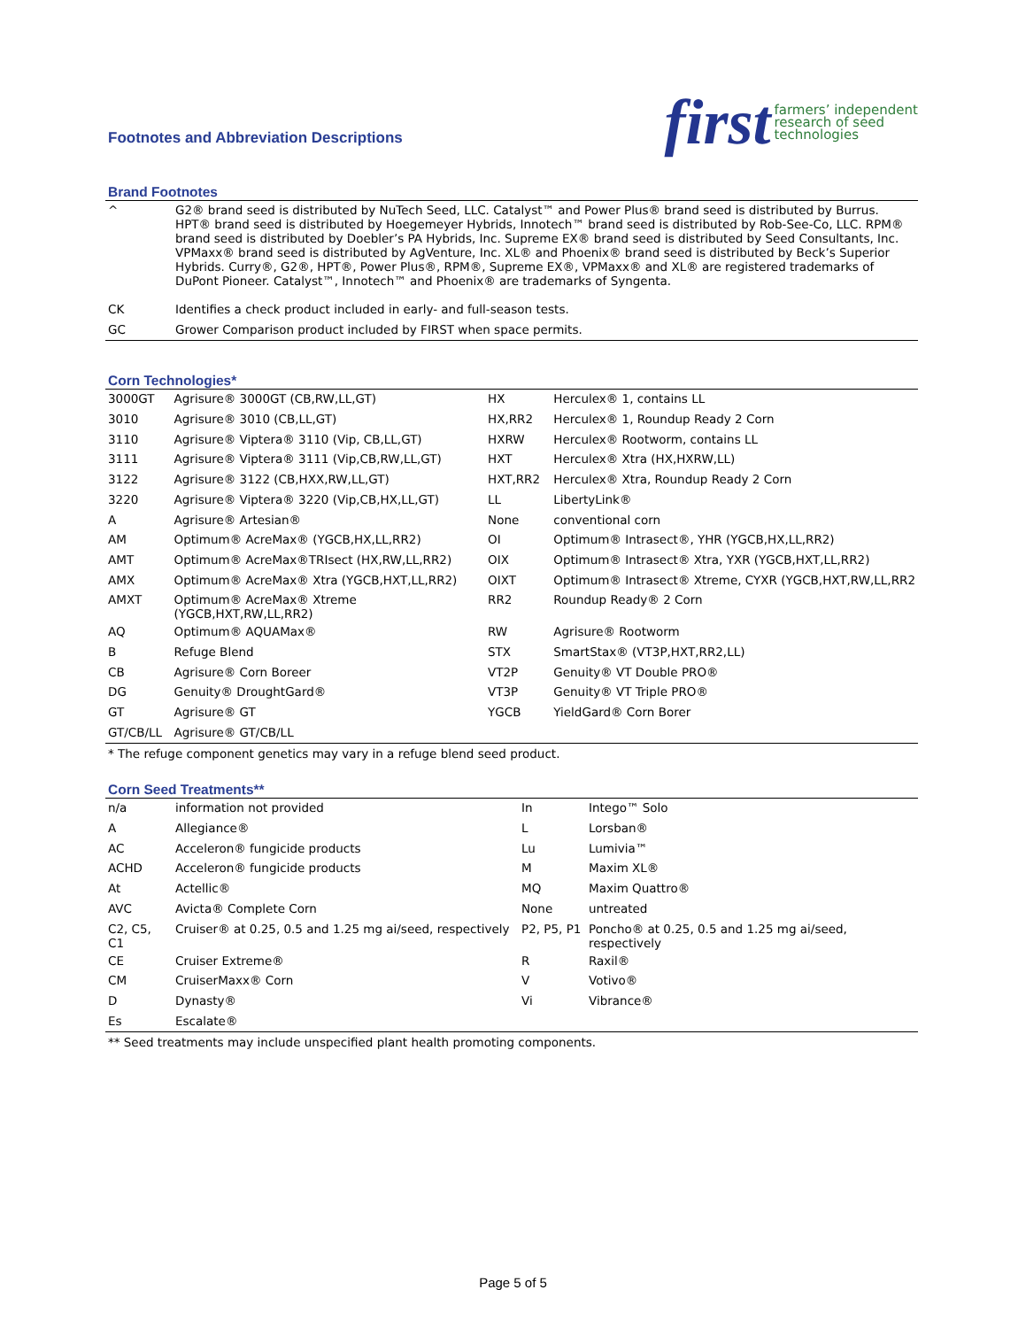Footnotes and Abbreviation Descriptions
first farmers’ independent
research of seed
technologies
Brand Footnotes
| ^ | G2® brand seed is distributed by NuTech Seed, LLC. Catalyst™ and Power Plus® brand seed is distributed by Burrus. HPT® brand seed is distributed by Hoegemeyer Hybrids, Innotech™ brand seed is distributed by Rob-See-Co, LLC. RPM® brand seed is distributed by Doebler’s PA Hybrids, Inc. Supreme EX® brand seed is distributed by Seed Consultants, Inc. VPMaxx® brand seed is distributed by AgVenture, Inc. XL® and Phoenix® brand seed is distributed by Beck’s Superior Hybrids. Curry®, G2®, HPT®, Power Plus®, RPM®, Supreme EX®, VPMaxx® and XL® are registered trademarks of DuPont Pioneer. Catalyst™, Innotech™ and Phoenix® are trademarks of Syngenta. |
| CK | Identifies a check product included in early- and full-season tests. |
| GC | Grower Comparison product included by FIRST when space permits. |
Corn Technologies*
| 3000GT | Agrisure® 3000GT (CB,RW,LL,GT) | HX | Herculex® 1, contains LL |
| 3010 | Agrisure® 3010 (CB,LL,GT) | HX,RR2 | Herculex® 1, Roundup Ready 2 Corn |
| 3110 | Agrisure® Viptera® 3110 (Vip, CB,LL,GT) | HXRW | Herculex® Rootworm, contains LL |
| 3111 | Agrisure® Viptera® 3111 (Vip,CB,RW,LL,GT) | HXT | Herculex® Xtra (HX,HXRW,LL) |
| 3122 | Agrisure® 3122 (CB,HXX,RW,LL,GT) | HXT,RR2 | Herculex® Xtra, Roundup Ready 2 Corn |
| 3220 | Agrisure® Viptera® 3220 (Vip,CB,HX,LL,GT) | LL | LibertyLink® |
| A | Agrisure® Artesian® | None | conventional corn |
| AM | Optimum® AcreMax® (YGCB,HX,LL,RR2) | OI | Optimum® Intrasect®, YHR (YGCB,HX,LL,RR2) |
| AMT | Optimum® AcreMax®TRIsect (HX,RW,LL,RR2) | OIX | Optimum® Intrasect® Xtra, YXR (YGCB,HXT,LL,RR2) |
| AMX | Optimum® AcreMax® Xtra (YGCB,HXT,LL,RR2) | OIXT | Optimum® Intrasect® Xtreme, CYXR (YGCB,HXT,RW,LL,RR2 |
| AMXT | Optimum® AcreMax® Xtreme (YGCB,HXT,RW,LL,RR2) | RR2 | Roundup Ready® 2 Corn |
| AQ | Optimum® AQUAMax® | RW | Agrisure® Rootworm |
| B | Refuge Blend | STX | SmartStax® (VT3P,HXT,RR2,LL) |
| CB | Agrisure® Corn Boreer | VT2P | Genuity® VT Double PRO® |
| DG | Genuity® DroughtGard® | VT3P | Genuity® VT Triple PRO® |
| GT | Agrisure® GT | YGCB | YieldGard® Corn Borer |
| GT/CB/LL | Agrisure® GT/CB/LL | | |
* The refuge component genetics may vary in a refuge blend seed product.
Corn Seed Treatments**
| n/a | information not provided | In | Intego™ Solo |
| A | Allegiance® | L | Lorsban® |
| AC | Acceleron® fungicide products | Lu | Lumivia™ |
| ACHD | Acceleron® fungicide products | M | Maxim XL® |
| At | Actellic® | MQ | Maxim Quattro® |
| AVC | Avicta® Complete Corn | None | untreated |
| C2, C5, C1 | Cruiser® at 0.25, 0.5 and 1.25 mg ai/seed, respectively | P2, P5, P1 | Poncho® at 0.25, 0.5 and 1.25 mg ai/seed, respectively |
| CE | Cruiser Extreme® | R | Raxil® |
| CM | CruiserMaxx® Corn | V | Votivo® |
| D | Dynasty® | Vi | Vibrance® |
| Es | Escalate® | | |
** Seed treatments may include unspecified plant health promoting components.
Page 5 of 5